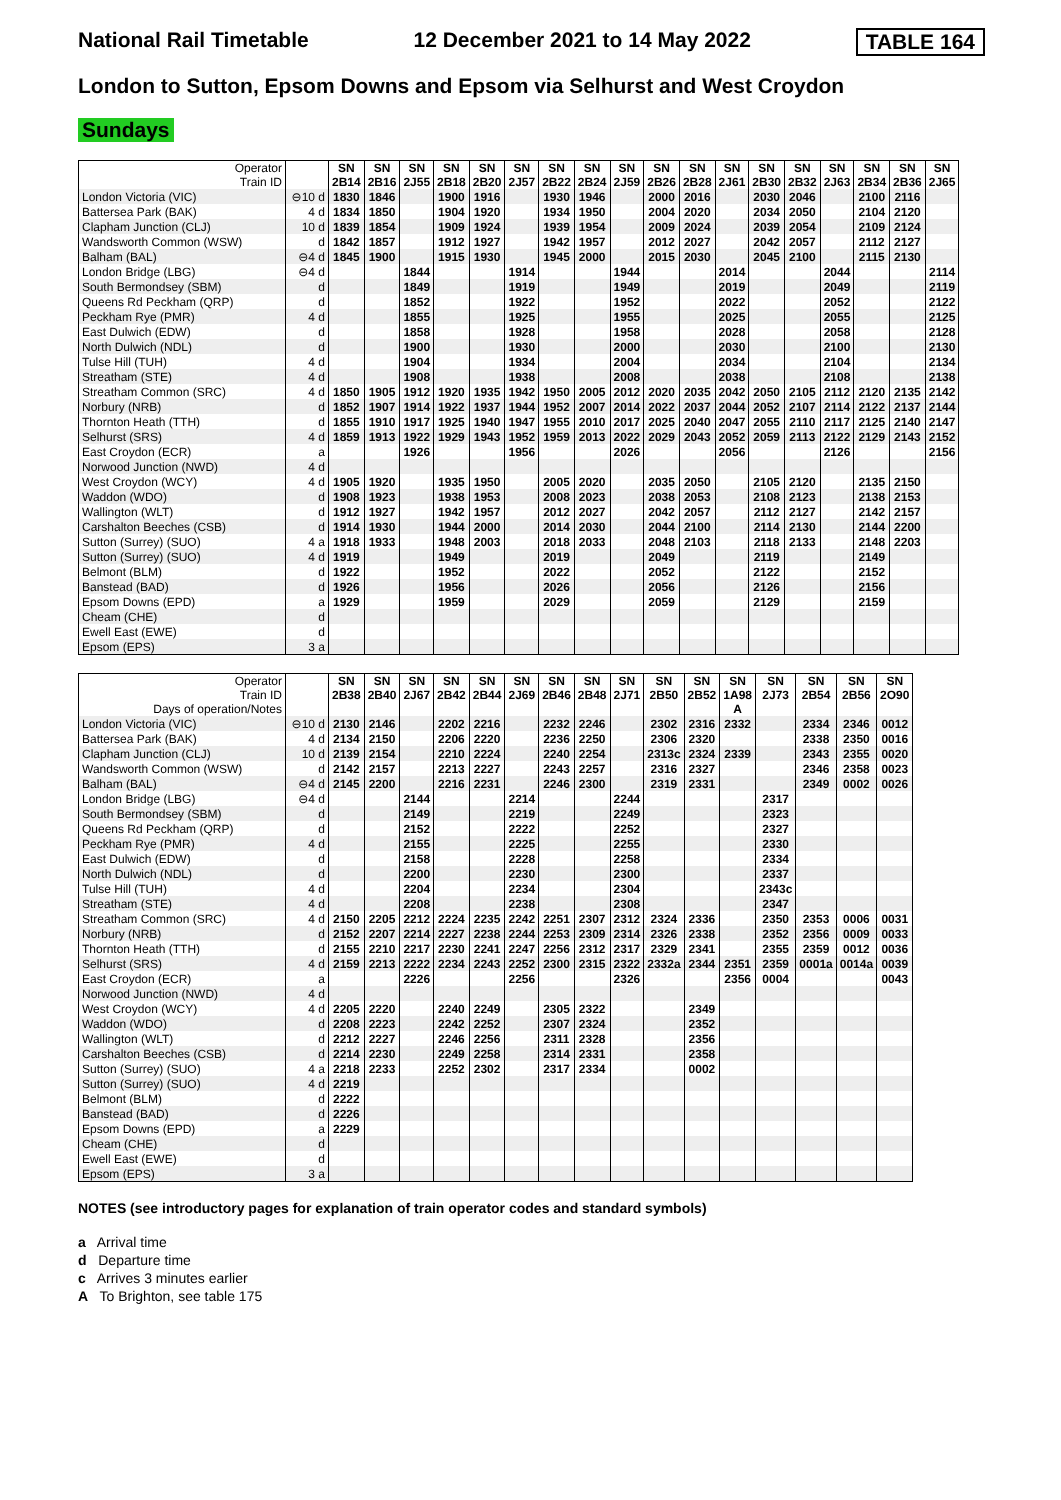National Rail Timetable 12 December 2021 to 14 May 2022 TABLE 164
London to Sutton, Epsom Downs and Epsom via Selhurst and West Croydon
Sundays
| Operator Train ID | | SN 2B14 | SN 2B16 | SN 2J55 | SN 2B18 | SN 2B20 | SN 2J57 | SN 2B22 | SN 2B24 | SN 2J59 | SN 2B26 | SN 2B28 | SN 2J61 | SN 2B30 | SN 2B32 | SN 2J63 | SN 2B34 | SN 2B36 | SN 2J65 |
| London Victoria (VIC) | ⊖10 d | 1830 | 1846 | | 1900 | 1916 | | 1930 | 1946 | | 2000 | 2016 | | 2030 | 2046 | | 2100 | 2116 | |
| Battersea Park (BAK) | 4 d | 1834 | 1850 | | 1904 | 1920 | | 1934 | 1950 | | 2004 | 2020 | | 2034 | 2050 | | 2104 | 2120 | |
| Clapham Junction (CLJ) | 10 d | 1839 | 1854 | | 1909 | 1924 | | 1939 | 1954 | | 2009 | 2024 | | 2039 | 2054 | | 2109 | 2124 | |
| Wandsworth Common (WSW) | d | 1842 | 1857 | | 1912 | 1927 | | 1942 | 1957 | | 2012 | 2027 | | 2042 | 2057 | | 2112 | 2127 | |
| Balham (BAL) | ⊖4 d | 1845 | 1900 | | 1915 | 1930 | | 1945 | 2000 | | 2015 | 2030 | | 2045 | 2100 | | 2115 | 2130 | |
| London Bridge (LBG) | ⊖4 d | | | 1844 | | | 1914 | | | 1944 | | | 2014 | | | 2044 | | | 2114 |
| South Bermondsey (SBM) | d | | | 1849 | | | 1919 | | | 1949 | | | 2019 | | | 2049 | | | 2119 |
| Queens Rd Peckham (QRP) | d | | | 1852 | | | 1922 | | | 1952 | | | 2022 | | | 2052 | | | 2122 |
| Peckham Rye (PMR) | 4 d | | | 1855 | | | 1925 | | | 1955 | | | 2025 | | | 2055 | | | 2125 |
| East Dulwich (EDW) | d | | | 1858 | | | 1928 | | | 1958 | | | 2028 | | | 2058 | | | 2128 |
| North Dulwich (NDL) | d | | | 1900 | | | 1930 | | | 2000 | | | 2030 | | | 2100 | | | 2130 |
| Tulse Hill (TUH) | 4 d | | | 1904 | | | 1934 | | | 2004 | | | 2034 | | | 2104 | | | 2134 |
| Streatham (STE) | 4 d | | | 1908 | | | 1938 | | | 2008 | | | 2038 | | | 2108 | | | 2138 |
| Streatham Common (SRC) | 4 d | 1850 | 1905 | 1912 | 1920 | 1935 | 1942 | 1950 | 2005 | 2012 | 2020 | 2035 | 2042 | 2050 | 2105 | 2112 | 2120 | 2135 | 2142 |
| Norbury (NRB) | d | 1852 | 1907 | 1914 | 1922 | 1937 | 1944 | 1952 | 2007 | 2014 | 2022 | 2037 | 2044 | 2052 | 2107 | 2114 | 2122 | 2137 | 2144 |
| Thornton Heath (TTH) | d | 1855 | 1910 | 1917 | 1925 | 1940 | 1947 | 1955 | 2010 | 2017 | 2025 | 2040 | 2047 | 2055 | 2110 | 2117 | 2125 | 2140 | 2147 |
| Selhurst (SRS) | 4 d | 1859 | 1913 | 1922 | 1929 | 1943 | 1952 | 1959 | 2013 | 2022 | 2029 | 2043 | 2052 | 2059 | 2113 | 2122 | 2129 | 2143 | 2152 |
| East Croydon (ECR) | a | | | 1926 | | | 1956 | | | 2026 | | | 2056 | | | 2126 | | | 2156 |
| Norwood Junction (NWD) | 4 d | | | | | | | | | | | | | | | | | | |
| West Croydon (WCY) | 4 d | 1905 | 1920 | | 1935 | 1950 | | 2005 | 2020 | | 2035 | 2050 | | 2105 | 2120 | | 2135 | 2150 | |
| Waddon (WDO) | d | 1908 | 1923 | | 1938 | 1953 | | 2008 | 2023 | | 2038 | 2053 | | 2108 | 2123 | | 2138 | 2153 | |
| Wallington (WLT) | d | 1912 | 1927 | | 1942 | 1957 | | 2012 | 2027 | | 2042 | 2057 | | 2112 | 2127 | | 2142 | 2157 | |
| Carshalton Beeches (CSB) | d | 1914 | 1930 | | 1944 | 2000 | | 2014 | 2030 | | 2044 | 2100 | | 2114 | 2130 | | 2144 | 2200 | |
| Sutton (Surrey) (SUO) | 4 a | 1918 | 1933 | | 1948 | 2003 | | 2018 | 2033 | | 2048 | 2103 | | 2118 | 2133 | | 2148 | 2203 | |
| Sutton (Surrey) (SUO) | 4 d | 1919 | | | 1949 | | | 2019 | | | 2049 | | | 2119 | | | 2149 | | |
| Belmont (BLM) | d | 1922 | | | 1952 | | | 2022 | | | 2052 | | | 2122 | | | 2152 | | |
| Banstead (BAD) | d | 1926 | | | 1956 | | | 2026 | | | 2056 | | | 2126 | | | 2156 | | |
| Epsom Downs (EPD) | a | 1929 | | | 1959 | | | 2029 | | | 2059 | | | 2129 | | | 2159 | | |
| Cheam (CHE) | d | | | | | | | | | | | | | | | | | | |
| Ewell East (EWE) | d | | | | | | | | | | | | | | | | | | |
| Epsom (EPS) | 3 a | | | | | | | | | | | | | | | | | | |
| Operator Train ID Days of operation/Notes | | SN 2B38 | SN 2B40 | SN 2J67 | SN 2B42 | SN 2B44 | SN 2J69 | SN 2B46 | SN 2B48 | SN 2J71 | SN 2B50 | SN 2B52 | SN 1A98 A | SN 2J73 | SN 2B54 | SN 2B56 | SN 2O90 |
| London Victoria (VIC) | ⊖10 d | 2130 | 2146 | | 2202 | 2216 | | 2232 | 2246 | | 2302 | 2316 | 2332 | | 2334 | 2346 | 0012 |
| Battersea Park (BAK) | 4 d | 2134 | 2150 | | 2206 | 2220 | | 2236 | 2250 | | 2306 | 2320 | | | 2338 | 2350 | 0016 |
| Clapham Junction (CLJ) | 10 d | 2139 | 2154 | | 2210 | 2224 | | 2240 | 2254 | | 2313c | 2324 | 2339 | | 2343 | 2355 | 0020 |
| Wandsworth Common (WSW) | d | 2142 | 2157 | | 2213 | 2227 | | 2243 | 2257 | | 2316 | 2327 | | | 2346 | 2358 | 0023 |
| Balham (BAL) | ⊖4 d | 2145 | 2200 | | 2216 | 2231 | | 2246 | 2300 | | 2319 | 2331 | | | 2349 | 0002 | 0026 |
| London Bridge (LBG) | ⊖4 d | | | 2144 | | | 2214 | | | 2244 | | | | 2317 | | | |
| South Bermondsey (SBM) | d | | | 2149 | | | 2219 | | | 2249 | | | | 2323 | | | |
| Queens Rd Peckham (QRP) | d | | | 2152 | | | 2222 | | | 2252 | | | | 2327 | | | |
| Peckham Rye (PMR) | 4 d | | | 2155 | | | 2225 | | | 2255 | | | | 2330 | | | |
| East Dulwich (EDW) | d | | | 2158 | | | 2228 | | | 2258 | | | | 2334 | | | |
| North Dulwich (NDL) | d | | | 2200 | | | 2230 | | | 2300 | | | | 2337 | | | |
| Tulse Hill (TUH) | 4 d | | | 2204 | | | 2234 | | | 2304 | | | | 2343c | | | |
| Streatham (STE) | 4 d | | | 2208 | | | 2238 | | | 2308 | | | | 2347 | | | |
| Streatham Common (SRC) | 4 d | 2150 | 2205 | 2212 | 2224 | 2235 | 2242 | 2251 | 2307 | 2312 | 2324 | 2336 | | 2350 | 2353 | 0006 | 0031 |
| Norbury (NRB) | d | 2152 | 2207 | 2214 | 2227 | 2238 | 2244 | 2253 | 2309 | 2314 | 2326 | 2338 | | 2352 | 2356 | 0009 | 0033 |
| Thornton Heath (TTH) | d | 2155 | 2210 | 2217 | 2230 | 2241 | 2247 | 2256 | 2312 | 2317 | 2329 | 2341 | | 2355 | 2359 | 0012 | 0036 |
| Selhurst (SRS) | 4 d | 2159 | 2213 | 2222 | 2234 | 2243 | 2252 | 2300 | 2315 | 2322 | 2332a | 2344 | 2351 | 2359 | 0001a | 0014a | 0039 |
| East Croydon (ECR) | a | | | 2226 | | | 2256 | | | 2326 | | | 2356 | 0004 | | | 0043 |
| Norwood Junction (NWD) | 4 d | | | | | | | | | | | | | | | | |
| West Croydon (WCY) | 4 d | 2205 | 2220 | | 2240 | 2249 | | 2305 | 2322 | | | 2349 | | | | | |
| Waddon (WDO) | d | 2208 | 2223 | | 2242 | 2252 | | 2307 | 2324 | | | 2352 | | | | | |
| Wallington (WLT) | d | 2212 | 2227 | | 2246 | 2256 | | 2311 | 2328 | | | 2356 | | | | | |
| Carshalton Beeches (CSB) | d | 2214 | 2230 | | 2249 | 2258 | | 2314 | 2331 | | | 2358 | | | | | |
| Sutton (Surrey) (SUO) | 4 a | 2218 | 2233 | | 2252 | 2302 | | 2317 | 2334 | | | 0002 | | | | | |
| Sutton (Surrey) (SUO) | 4 d | 2219 | | | | | | | | | | | | | | | |
| Belmont (BLM) | d | 2222 | | | | | | | | | | | | | | | |
| Banstead (BAD) | d | 2226 | | | | | | | | | | | | | | | |
| Epsom Downs (EPD) | a | 2229 | | | | | | | | | | | | | | | |
| Cheam (CHE) | d | | | | | | | | | | | | | | | | |
| Ewell East (EWE) | d | | | | | | | | | | | | | | | | |
| Epsom (EPS) | 3 a | | | | | | | | | | | | | | | | |
NOTES (see introductory pages for explanation of train operator codes and standard symbols)
a Arrival time
d Departure time
c Arrives 3 minutes earlier
A To Brighton, see table 175